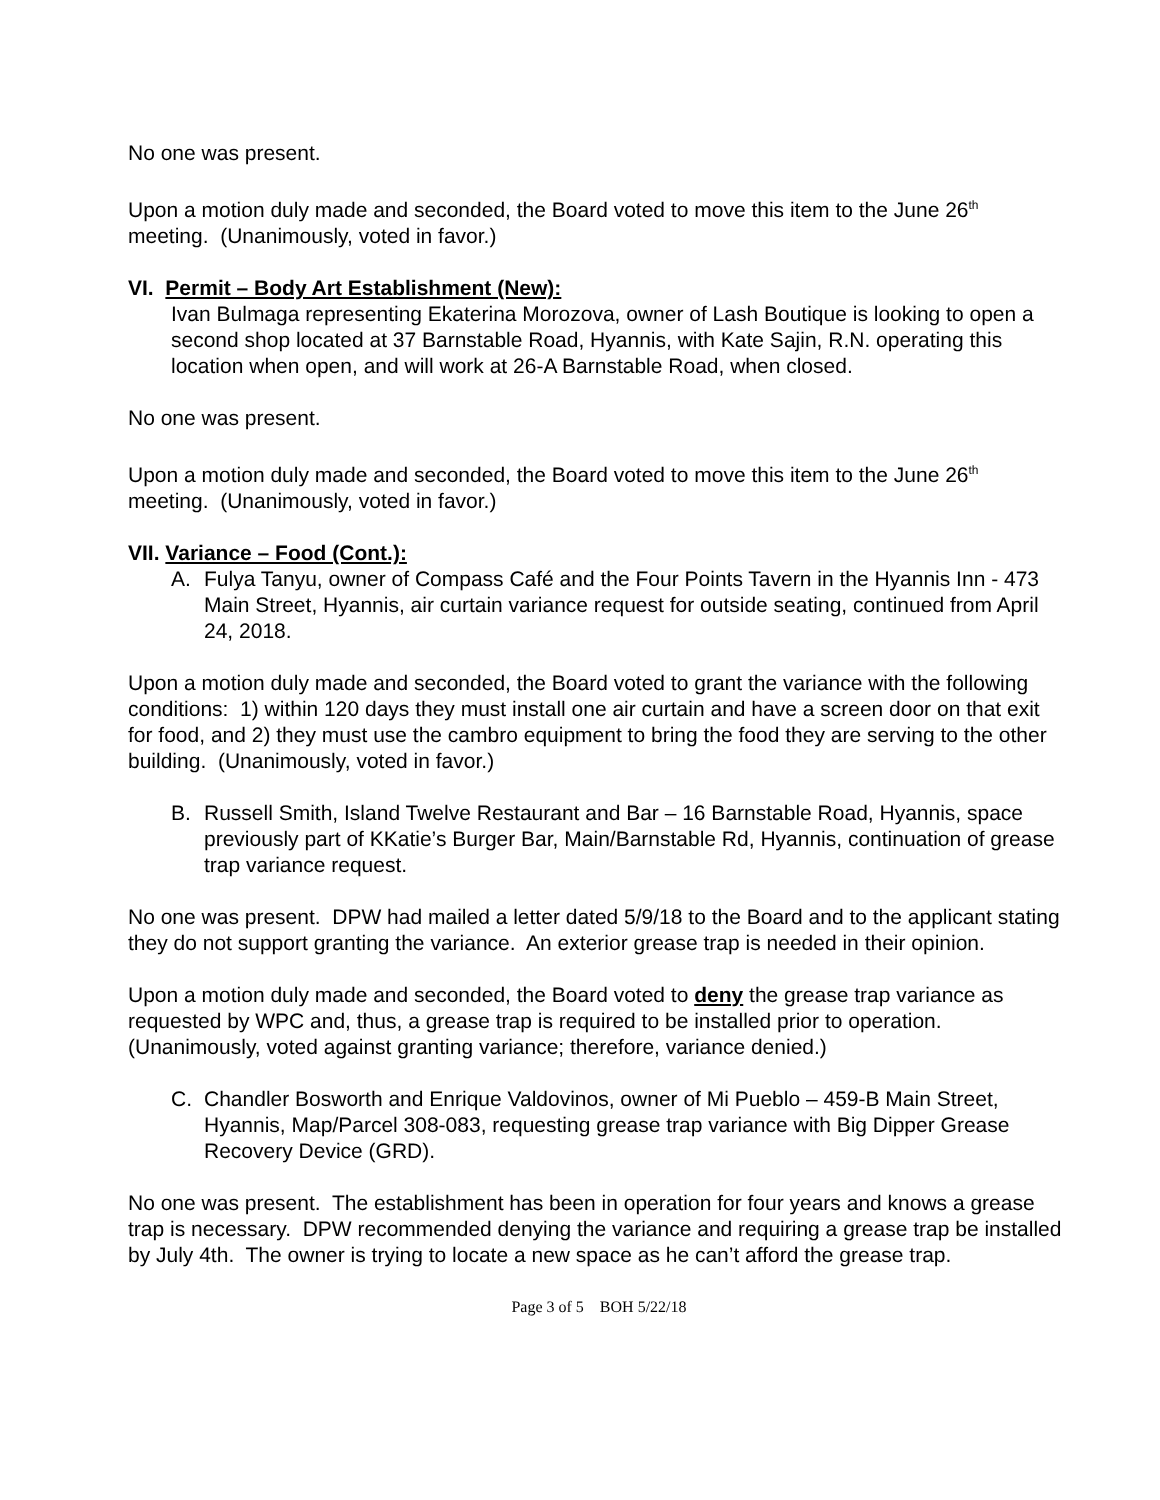No one was present.
Upon a motion duly made and seconded, the Board voted to move this item to the June 26<sup>th</sup> meeting. (Unanimously, voted in favor.)
VI. Permit – Body Art Establishment (New):
Ivan Bulmaga representing Ekaterina Morozova, owner of Lash Boutique is looking to open a second shop located at 37 Barnstable Road, Hyannis, with Kate Sajin, R.N. operating this location when open, and will work at 26-A Barnstable Road, when closed.
No one was present.
Upon a motion duly made and seconded, the Board voted to move this item to the June 26<sup>th</sup> meeting. (Unanimously, voted in favor.)
VII. Variance – Food (Cont.):
A. Fulya Tanyu, owner of Compass Café and the Four Points Tavern in the Hyannis Inn - 473 Main Street, Hyannis, air curtain variance request for outside seating, continued from April 24, 2018.
Upon a motion duly made and seconded, the Board voted to grant the variance with the following conditions: 1) within 120 days they must install one air curtain and have a screen door on that exit for food, and 2) they must use the cambro equipment to bring the food they are serving to the other building. (Unanimously, voted in favor.)
B. Russell Smith, Island Twelve Restaurant and Bar – 16 Barnstable Road, Hyannis, space previously part of KKatie’s Burger Bar, Main/Barnstable Rd, Hyannis, continuation of grease trap variance request.
No one was present. DPW had mailed a letter dated 5/9/18 to the Board and to the applicant stating they do not support granting the variance. An exterior grease trap is needed in their opinion.
Upon a motion duly made and seconded, the Board voted to deny the grease trap variance as requested by WPC and, thus, a grease trap is required to be installed prior to operation. (Unanimously, voted against granting variance; therefore, variance denied.)
C. Chandler Bosworth and Enrique Valdovinos, owner of Mi Pueblo – 459-B Main Street, Hyannis, Map/Parcel 308-083, requesting grease trap variance with Big Dipper Grease Recovery Device (GRD).
No one was present. The establishment has been in operation for four years and knows a grease trap is necessary. DPW recommended denying the variance and requiring a grease trap be installed by July 4th. The owner is trying to locate a new space as he can’t afford the grease trap.
Page 3 of 5 BOH 5/22/18